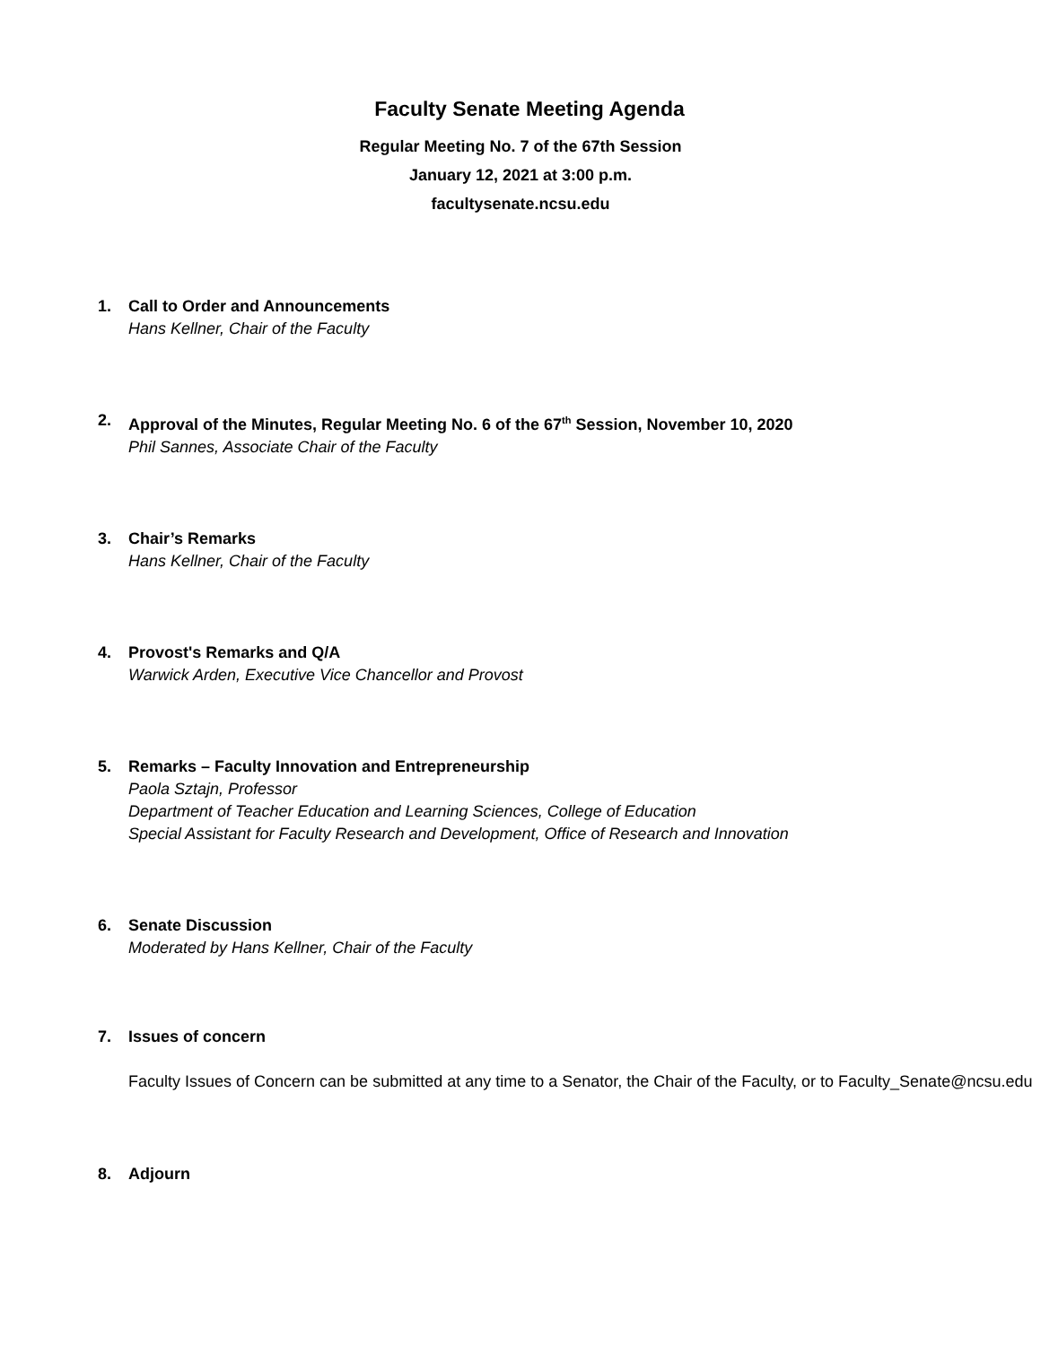Faculty Senate Meeting Agenda
Regular Meeting No. 7 of the 67th Session
January 12, 2021 at 3:00 p.m.
facultysenate.ncsu.edu
1.
Call to Order and Announcements
Hans Kellner, Chair of the Faculty
2.
Approval of the Minutes, Regular Meeting No. 6 of the 67<sup>th</sup> Session, November 10, 2020
Phil Sannes, Associate Chair of the Faculty
3.
Chair’s Remarks
Hans Kellner, Chair of the Faculty
4.
Provost's Remarks and Q/A
Warwick Arden, Executive Vice Chancellor and Provost
5.
Remarks – Faculty Innovation and Entrepreneurship
Paola Sztajn, Professor
Department of Teacher Education and Learning Sciences, College of Education
Special Assistant for Faculty Research and Development, Office of Research and Innovation
6.
Senate Discussion
Moderated by Hans Kellner, Chair of the Faculty
7.
Issues of concern
Faculty Issues of Concern can be submitted at any time to a Senator, the Chair of the Faculty, or to Faculty_Senate@ncsu.edu
8.
Adjourn